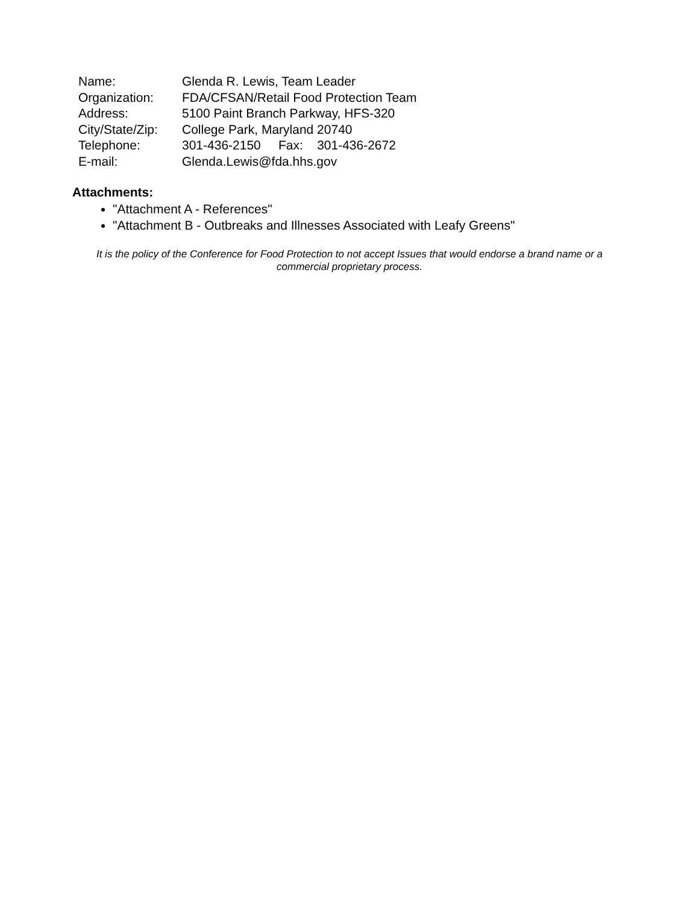| Name: | Glenda R. Lewis, Team Leader |
| Organization: | FDA/CFSAN/Retail Food Protection Team |
| Address: | 5100 Paint Branch Parkway, HFS-320 |
| City/State/Zip: | College Park, Maryland 20740 |
| Telephone: | 301-436-2150 Fax: 301-436-2672 |
| E-mail: | Glenda.Lewis@fda.hhs.gov |
Attachments:
"Attachment A - References"
"Attachment B - Outbreaks and Illnesses Associated with Leafy Greens"
It is the policy of the Conference for Food Protection to not accept Issues that would endorse a brand name or a commercial proprietary process.